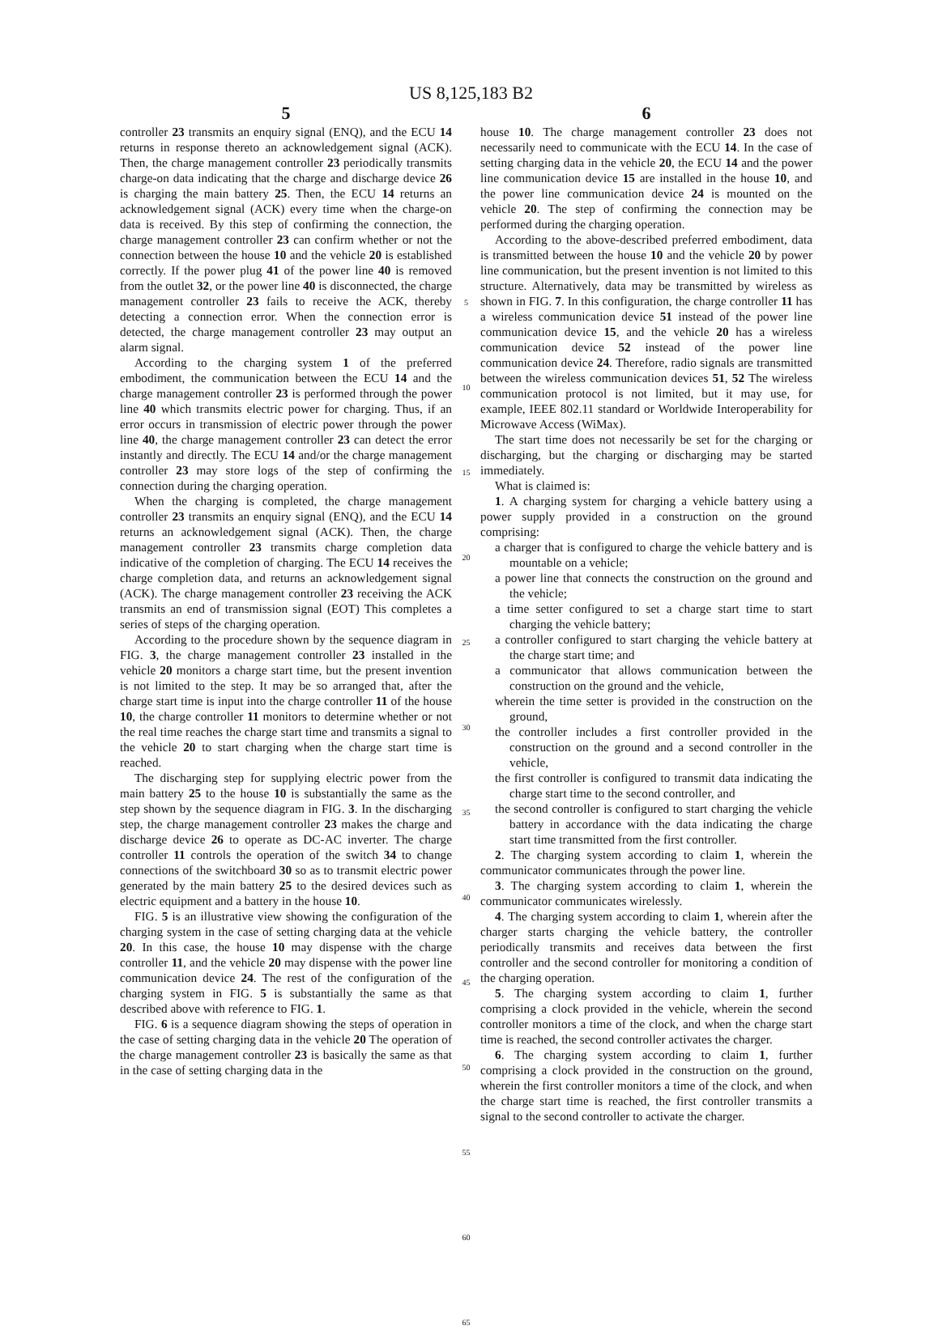US 8,125,183 B2
5
controller 23 transmits an enquiry signal (ENQ), and the ECU 14 returns in response thereto an acknowledgement signal (ACK). Then, the charge management controller 23 periodically transmits charge-on data indicating that the charge and discharge device 26 is charging the main battery 25. Then, the ECU 14 returns an acknowledgement signal (ACK) every time when the charge-on data is received. By this step of confirming the connection, the charge management controller 23 can confirm whether or not the connection between the house 10 and the vehicle 20 is established correctly. If the power plug 41 of the power line 40 is removed from the outlet 32, or the power line 40 is disconnected, the charge management controller 23 fails to receive the ACK, thereby detecting a connection error. When the connection error is detected, the charge management controller 23 may output an alarm signal.
According to the charging system 1 of the preferred embodiment, the communication between the ECU 14 and the charge management controller 23 is performed through the power line 40 which transmits electric power for charging. Thus, if an error occurs in transmission of electric power through the power line 40, the charge management controller 23 can detect the error instantly and directly. The ECU 14 and/or the charge management controller 23 may store logs of the step of confirming the connection during the charging operation.
When the charging is completed, the charge management controller 23 transmits an enquiry signal (ENQ), and the ECU 14 returns an acknowledgement signal (ACK). Then, the charge management controller 23 transmits charge completion data indicative of the completion of charging. The ECU 14 receives the charge completion data, and returns an acknowledgement signal (ACK). The charge management controller 23 receiving the ACK transmits an end of transmission signal (EOT) This completes a series of steps of the charging operation.
According to the procedure shown by the sequence diagram in FIG. 3, the charge management controller 23 installed in the vehicle 20 monitors a charge start time, but the present invention is not limited to the step. It may be so arranged that, after the charge start time is input into the charge controller 11 of the house 10, the charge controller 11 monitors to determine whether or not the real time reaches the charge start time and transmits a signal to the vehicle 20 to start charging when the charge start time is reached.
The discharging step for supplying electric power from the main battery 25 to the house 10 is substantially the same as the step shown by the sequence diagram in FIG. 3. In the discharging step, the charge management controller 23 makes the charge and discharge device 26 to operate as DC-AC inverter. The charge controller 11 controls the operation of the switch 34 to change connections of the switchboard 30 so as to transmit electric power generated by the main battery 25 to the desired devices such as electric equipment and a battery in the house 10.
FIG. 5 is an illustrative view showing the configuration of the charging system in the case of setting charging data at the vehicle 20. In this case, the house 10 may dispense with the charge controller 11, and the vehicle 20 may dispense with the power line communication device 24. The rest of the configuration of the charging system in FIG. 5 is substantially the same as that described above with reference to FIG. 1.
FIG. 6 is a sequence diagram showing the steps of operation in the case of setting charging data in the vehicle 20 The operation of the charge management controller 23 is basically the same as that in the case of setting charging data in the
5
10
15
20
25
30
35
40
45
50
55
60
65
6
house 10. The charge management controller 23 does not necessarily need to communicate with the ECU 14. In the case of setting charging data in the vehicle 20, the ECU 14 and the power line communication device 15 are installed in the house 10, and the power line communication device 24 is mounted on the vehicle 20. The step of confirming the connection may be performed during the charging operation.
According to the above-described preferred embodiment, data is transmitted between the house 10 and the vehicle 20 by power line communication, but the present invention is not limited to this structure. Alternatively, data may be transmitted by wireless as shown in FIG. 7. In this configuration, the charge controller 11 has a wireless communication device 51 instead of the power line communication device 15, and the vehicle 20 has a wireless communication device 52 instead of the power line communication device 24. Therefore, radio signals are transmitted between the wireless communication devices 51, 52 The wireless communication protocol is not limited, but it may use, for example, IEEE 802.11 standard or Worldwide Interoperability for Microwave Access (WiMax).
The start time does not necessarily be set for the charging or discharging, but the charging or discharging may be started immediately.
What is claimed is:
1. A charging system for charging a vehicle battery using a power supply provided in a construction on the ground comprising:
a charger that is configured to charge the vehicle battery and is mountable on a vehicle;
a power line that connects the construction on the ground and the vehicle;
a time setter configured to set a charge start time to start charging the vehicle battery;
a controller configured to start charging the vehicle battery at the charge start time; and
a communicator that allows communication between the construction on the ground and the vehicle,
wherein the time setter is provided in the construction on the ground,
the controller includes a first controller provided in the construction on the ground and a second controller in the vehicle,
the first controller is configured to transmit data indicating the charge start time to the second controller, and
the second controller is configured to start charging the vehicle battery in accordance with the data indicating the charge start time transmitted from the first controller.
2. The charging system according to claim 1, wherein the communicator communicates through the power line.
3. The charging system according to claim 1, wherein the communicator communicates wirelessly.
4. The charging system according to claim 1, wherein after the charger starts charging the vehicle battery, the controller periodically transmits and receives data between the first controller and the second controller for monitoring a condition of the charging operation.
5. The charging system according to claim 1, further comprising a clock provided in the vehicle, wherein the second controller monitors a time of the clock, and when the charge start time is reached, the second controller activates the charger.
6. The charging system according to claim 1, further comprising a clock provided in the construction on the ground, wherein the first controller monitors a time of the clock, and when the charge start time is reached, the first controller transmits a signal to the second controller to activate the charger.